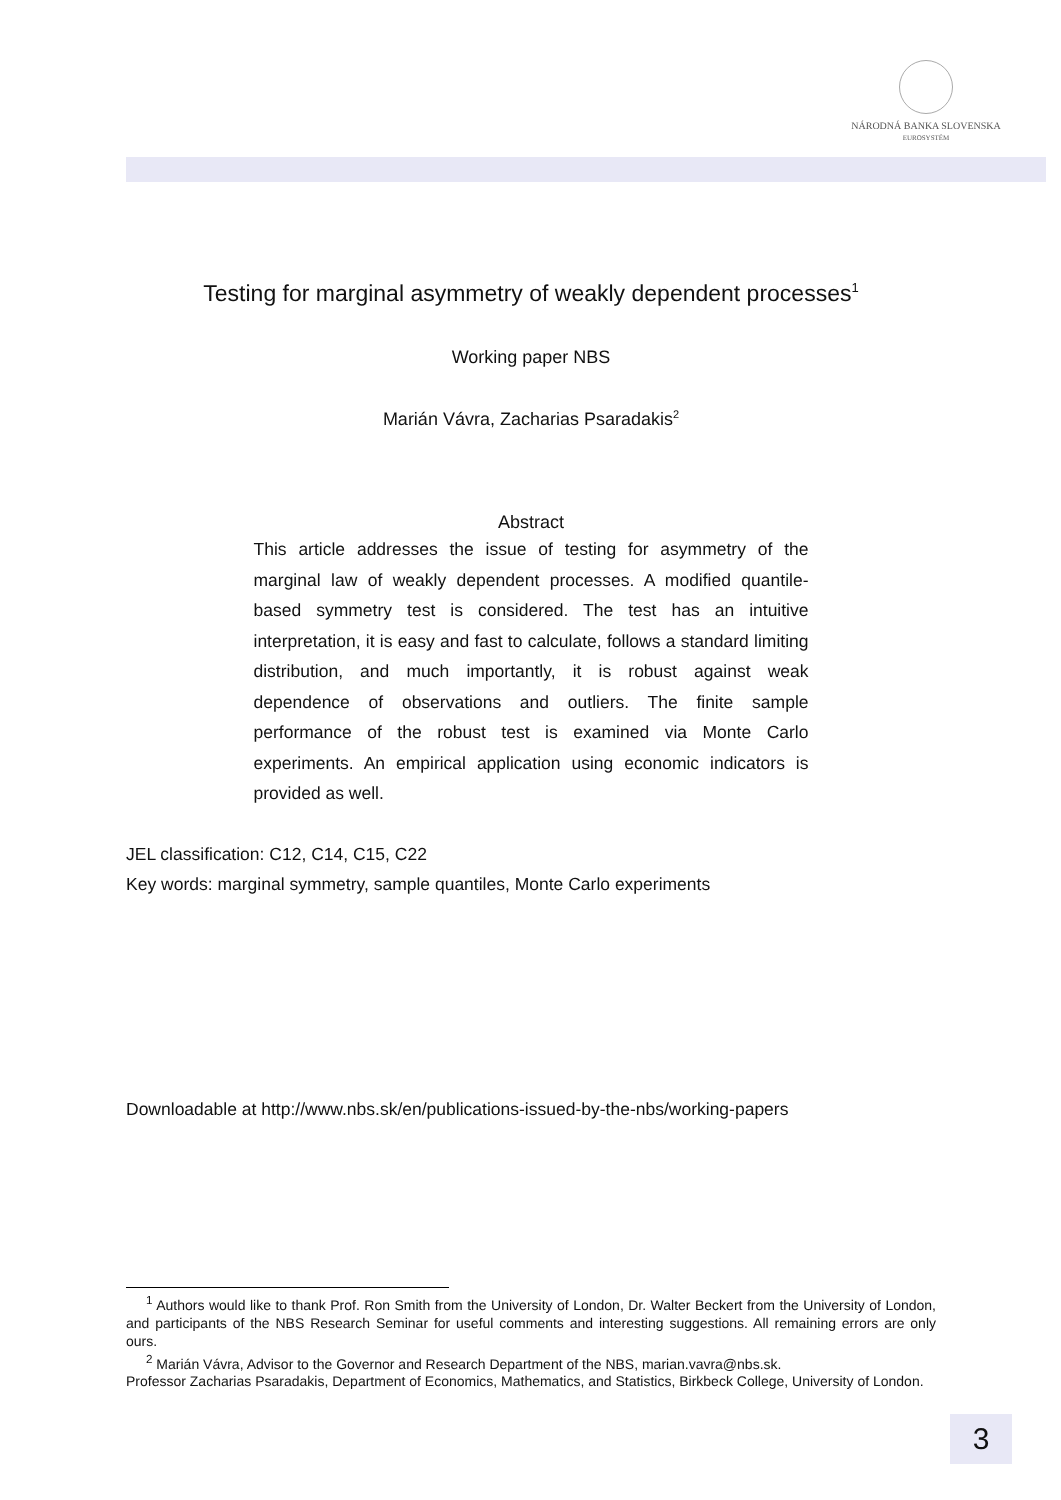NÁRODNÁ BANKA SLOVENSKA
EUROSYSTÉM
Testing for marginal asymmetry of weakly dependent processes<sup>1</sup>
Working paper NBS
Marián Vávra, Zacharias Psaradakis<sup>2</sup>
Abstract
This article addresses the issue of testing for asymmetry of the marginal law of weakly dependent processes. A modified quantile-based symmetry test is considered. The test has an intuitive interpretation, it is easy and fast to calculate, follows a standard limiting distribution, and much importantly, it is robust against weak dependence of observations and outliers. The finite sample performance of the robust test is examined via Monte Carlo experiments. An empirical application using economic indicators is provided as well.
JEL classification: C12, C14, C15, C22
Key words: marginal symmetry, sample quantiles, Monte Carlo experiments
Downloadable at http://www.nbs.sk/en/publications-issued-by-the-nbs/working-papers
<sup>1</sup> Authors would like to thank Prof. Ron Smith from the University of London, Dr. Walter Beckert from the University of London, and participants of the NBS Research Seminar for useful comments and interesting suggestions. All remaining errors are only ours.
<sup>2</sup> Marián Vávra, Advisor to the Governor and Research Department of the NBS, marian.vavra@nbs.sk.
Professor Zacharias Psaradakis, Department of Economics, Mathematics, and Statistics, Birkbeck College, University of London.
3